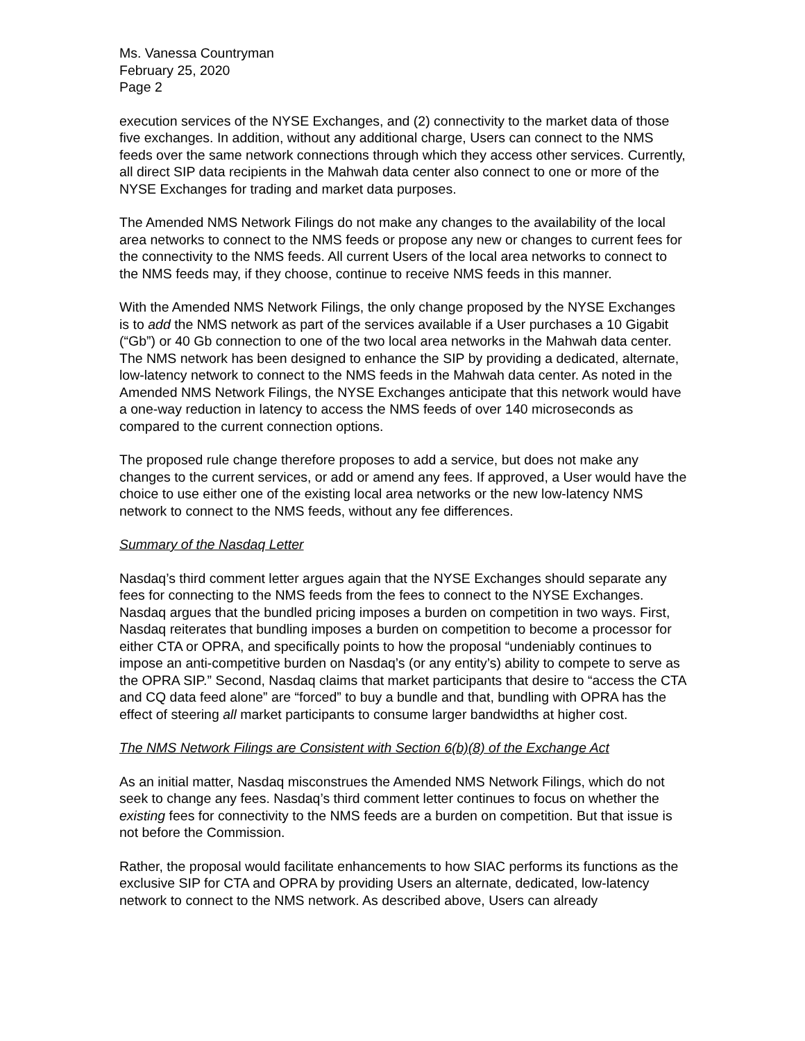Ms. Vanessa Countryman
February 25, 2020
Page 2
execution services of the NYSE Exchanges, and (2) connectivity to the market data of those five exchanges. In addition, without any additional charge, Users can connect to the NMS feeds over the same network connections through which they access other services. Currently, all direct SIP data recipients in the Mahwah data center also connect to one or more of the NYSE Exchanges for trading and market data purposes.
The Amended NMS Network Filings do not make any changes to the availability of the local area networks to connect to the NMS feeds or propose any new or changes to current fees for the connectivity to the NMS feeds. All current Users of the local area networks to connect to the NMS feeds may, if they choose, continue to receive NMS feeds in this manner.
With the Amended NMS Network Filings, the only change proposed by the NYSE Exchanges is to add the NMS network as part of the services available if a User purchases a 10 Gigabit (“Gb”) or 40 Gb connection to one of the two local area networks in the Mahwah data center. The NMS network has been designed to enhance the SIP by providing a dedicated, alternate, low-latency network to connect to the NMS feeds in the Mahwah data center. As noted in the Amended NMS Network Filings, the NYSE Exchanges anticipate that this network would have a one-way reduction in latency to access the NMS feeds of over 140 microseconds as compared to the current connection options.
The proposed rule change therefore proposes to add a service, but does not make any changes to the current services, or add or amend any fees. If approved, a User would have the choice to use either one of the existing local area networks or the new low-latency NMS network to connect to the NMS feeds, without any fee differences.
Summary of the Nasdaq Letter
Nasdaq’s third comment letter argues again that the NYSE Exchanges should separate any fees for connecting to the NMS feeds from the fees to connect to the NYSE Exchanges. Nasdaq argues that the bundled pricing imposes a burden on competition in two ways. First, Nasdaq reiterates that bundling imposes a burden on competition to become a processor for either CTA or OPRA, and specifically points to how the proposal “undeniably continues to impose an anti-competitive burden on Nasdaq’s (or any entity’s) ability to compete to serve as the OPRA SIP.” Second, Nasdaq claims that market participants that desire to “access the CTA and CQ data feed alone” are “forced” to buy a bundle and that, bundling with OPRA has the effect of steering all market participants to consume larger bandwidths at higher cost.
The NMS Network Filings are Consistent with Section 6(b)(8) of the Exchange Act
As an initial matter, Nasdaq misconstrues the Amended NMS Network Filings, which do not seek to change any fees. Nasdaq’s third comment letter continues to focus on whether the existing fees for connectivity to the NMS feeds are a burden on competition. But that issue is not before the Commission.
Rather, the proposal would facilitate enhancements to how SIAC performs its functions as the exclusive SIP for CTA and OPRA by providing Users an alternate, dedicated, low-latency network to connect to the NMS network. As described above, Users can already